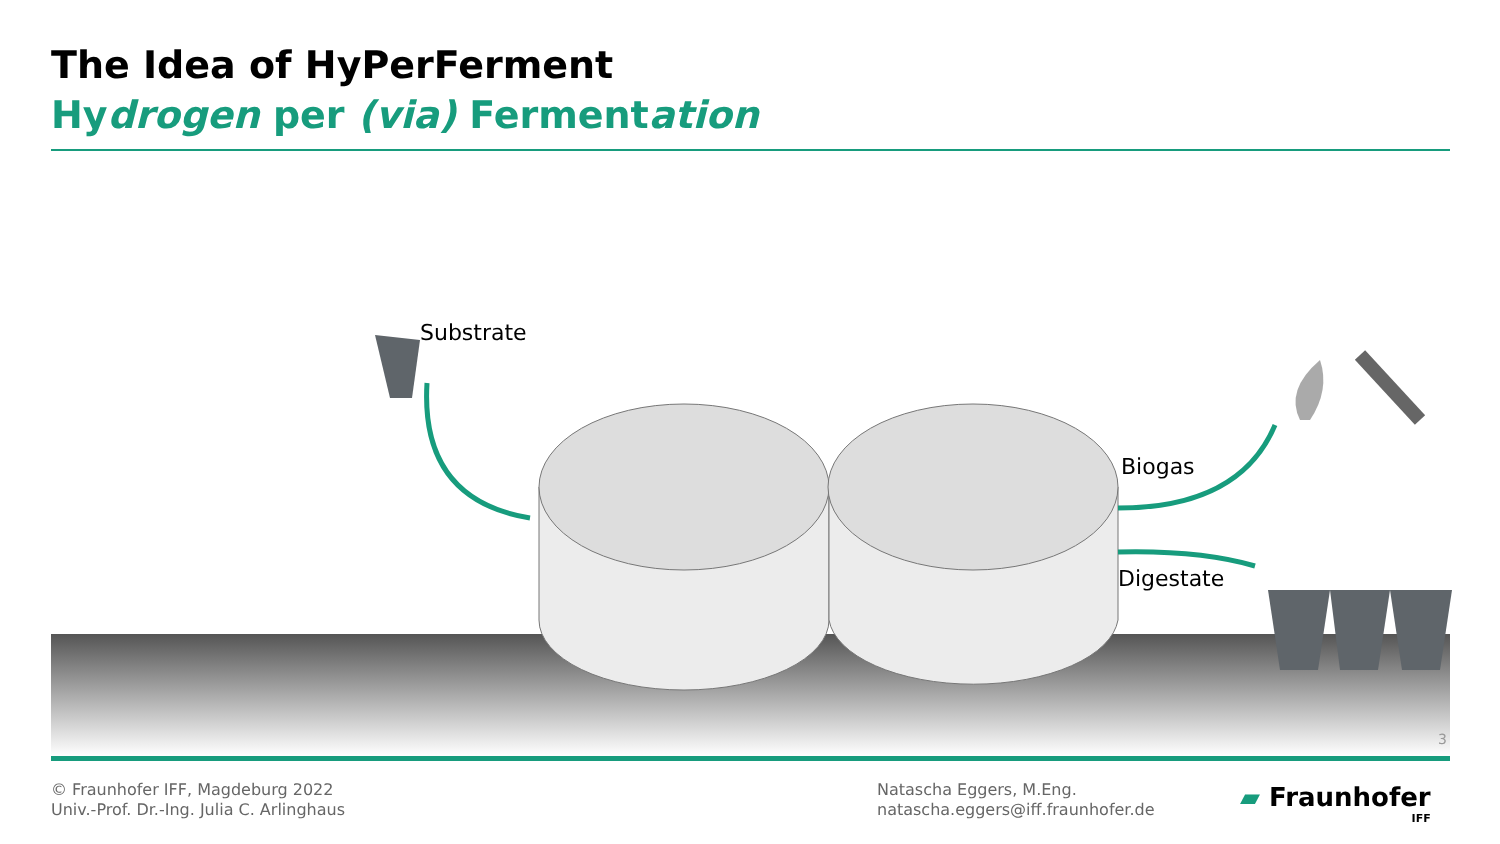The Idea of HyPerFerment
Hydrogen per (via) Fermentation
Substrate
Biogas
Digestate
3
© Fraunhofer IFF, Magdeburg 2022
Univ.-Prof. Dr.-Ing. Julia C. Arlinghaus
Natascha Eggers, M.Eng.
natascha.eggers@iff.fraunhofer.de
▰ Fraunhofer
IFF